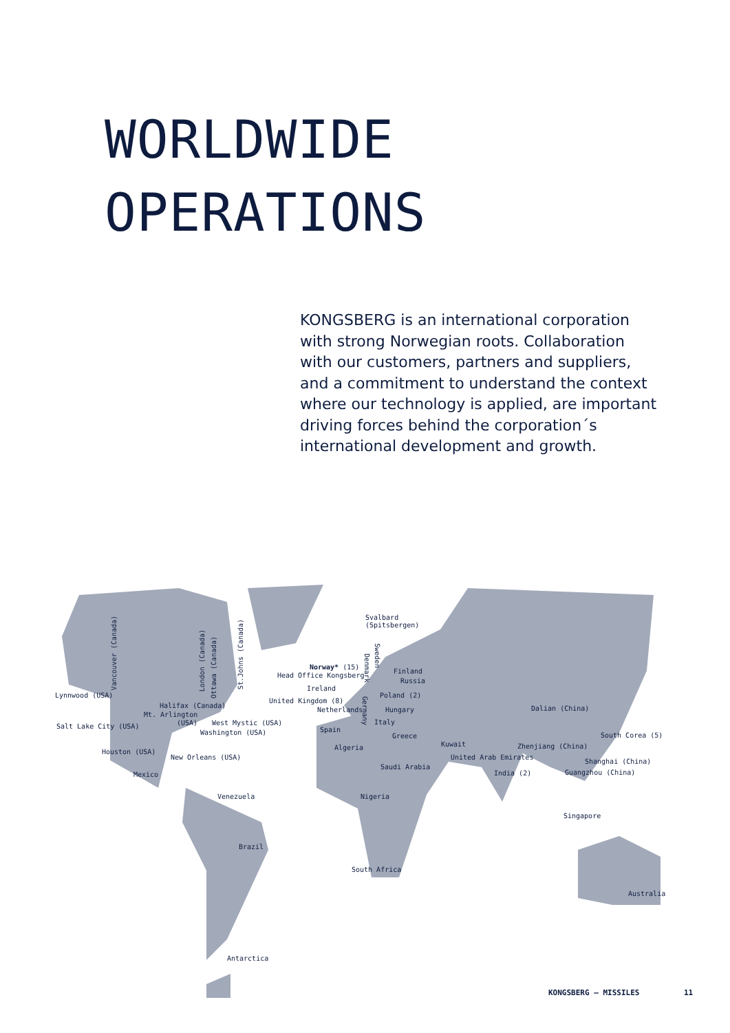WORLDWIDE
OPERATIONS
KONGSBERG is an international corporation with strong Norwegian roots. Collaboration with our customers, partners and suppliers, and a commitment to understand the context where our technology is applied, are important driving forces behind the corporation´s international development and growth.
Vancouver (Canada)
Lynnwood (USA)
Salt Lake City (USA)
Houston (USA)
New Orleans (USA)
Mexico
Halifax (Canada)
Mt. Arlington
(USA) West Mystic (USA)
Washington (USA)
London (Canada)
Ottawa (Canada)
St.Johns (Canada)
Venezuela
Brazil
Antarctica
Svalbard
(Spitsbergen)
Norway* (15)
Head Office Kongsberg
Ireland
United Kingdom (8)
Netherlands
Spain
Algeria
Denmark
Sweden
Germany
Finland
Russia
Poland (2)
Hungary
Italy
Greece
Saudi Arabia
Kuwait
United Arab Emirates
Nigeria
South Africa
India (2)
Dalian (China)
South Corea (5)
Zhenjiang (China)
Shanghai (China)
Guangzhou (China)
Singapore
Australia
KONGSBERG – MISSILES 11